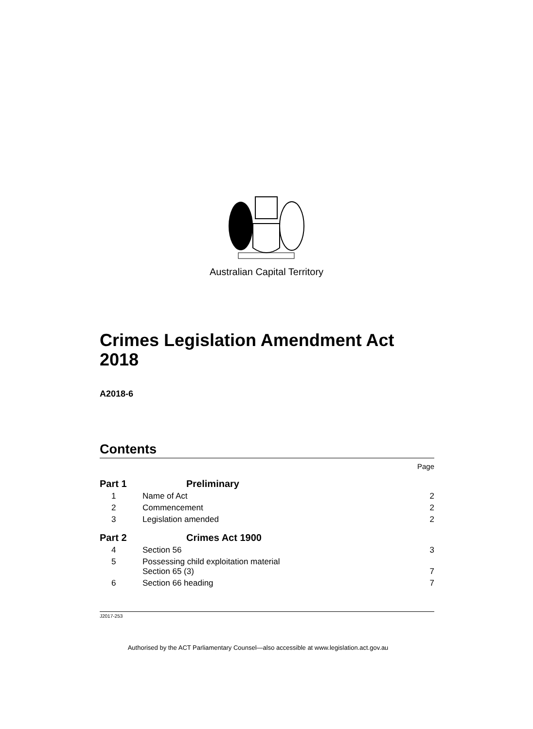Australian Capital Territory
Crimes Legislation Amendment Act 2018
A2018-6
Contents
| | | Page |
| Part 1 | Preliminary | |
| 1 | Name of Act | 2 |
| 2 | Commencement | 2 |
| 3 | Legislation amended | 2 |
| Part 2 | Crimes Act 1900 | |
| 4 | Section 56 | 3 |
| 5 | Possessing child exploitation material Section 65 (3) | 7 |
| 6 | Section 66 heading | 7 |
J2017-253
Authorised by the ACT Parliamentary Counsel—also accessible at www.legislation.act.gov.au